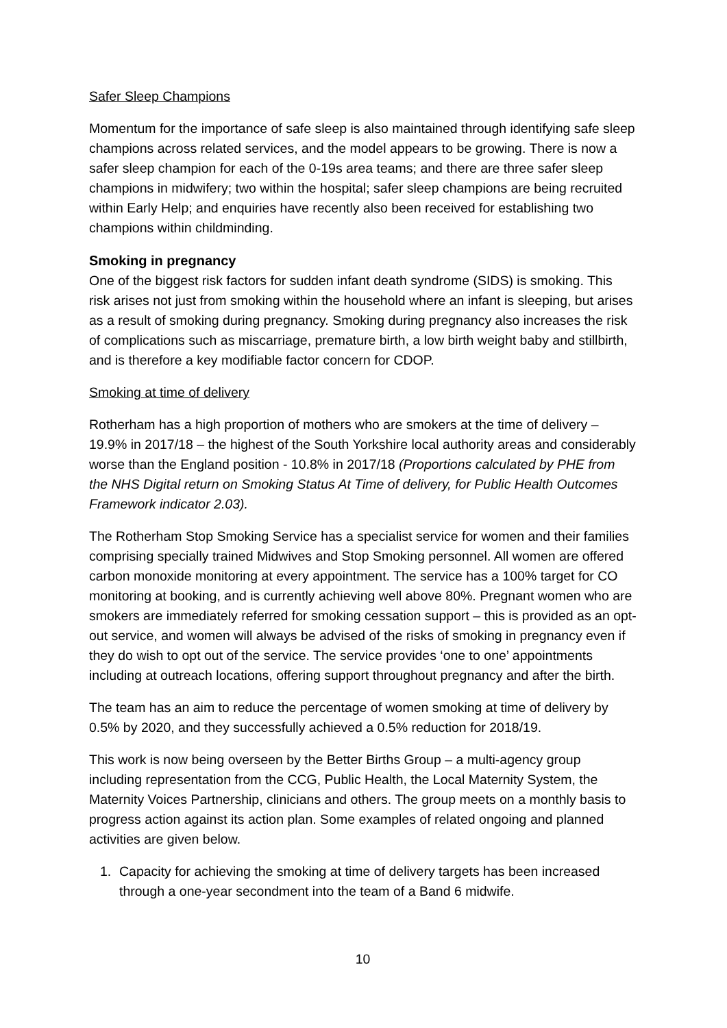Safer Sleep Champions
Momentum for the importance of safe sleep is also maintained through identifying safe sleep champions across related services, and the model appears to be growing. There is now a safer sleep champion for each of the 0-19s area teams; and there are three safer sleep champions in midwifery; two within the hospital; safer sleep champions are being recruited within Early Help; and enquiries have recently also been received for establishing two champions within childminding.
Smoking in pregnancy
One of the biggest risk factors for sudden infant death syndrome (SIDS) is smoking. This risk arises not just from smoking within the household where an infant is sleeping, but arises as a result of smoking during pregnancy. Smoking during pregnancy also increases the risk of complications such as miscarriage, premature birth, a low birth weight baby and stillbirth, and is therefore a key modifiable factor concern for CDOP.
Smoking at time of delivery
Rotherham has a high proportion of mothers who are smokers at the time of delivery – 19.9% in 2017/18 – the highest of the South Yorkshire local authority areas and considerably worse than the England position - 10.8% in 2017/18 (Proportions calculated by PHE from the NHS Digital return on Smoking Status At Time of delivery, for Public Health Outcomes Framework indicator 2.03).
The Rotherham Stop Smoking Service has a specialist service for women and their families comprising specially trained Midwives and Stop Smoking personnel. All women are offered carbon monoxide monitoring at every appointment. The service has a 100% target for CO monitoring at booking, and is currently achieving well above 80%. Pregnant women who are smokers are immediately referred for smoking cessation support – this is provided as an opt-out service, and women will always be advised of the risks of smoking in pregnancy even if they do wish to opt out of the service. The service provides ‘one to one’ appointments including at outreach locations, offering support throughout pregnancy and after the birth.
The team has an aim to reduce the percentage of women smoking at time of delivery by 0.5% by 2020, and they successfully achieved a 0.5% reduction for 2018/19.
This work is now being overseen by the Better Births Group – a multi-agency group including representation from the CCG, Public Health, the Local Maternity System, the Maternity Voices Partnership, clinicians and others. The group meets on a monthly basis to progress action against its action plan. Some examples of related ongoing and planned activities are given below.
1. Capacity for achieving the smoking at time of delivery targets has been increased through a one-year secondment into the team of a Band 6 midwife.
10